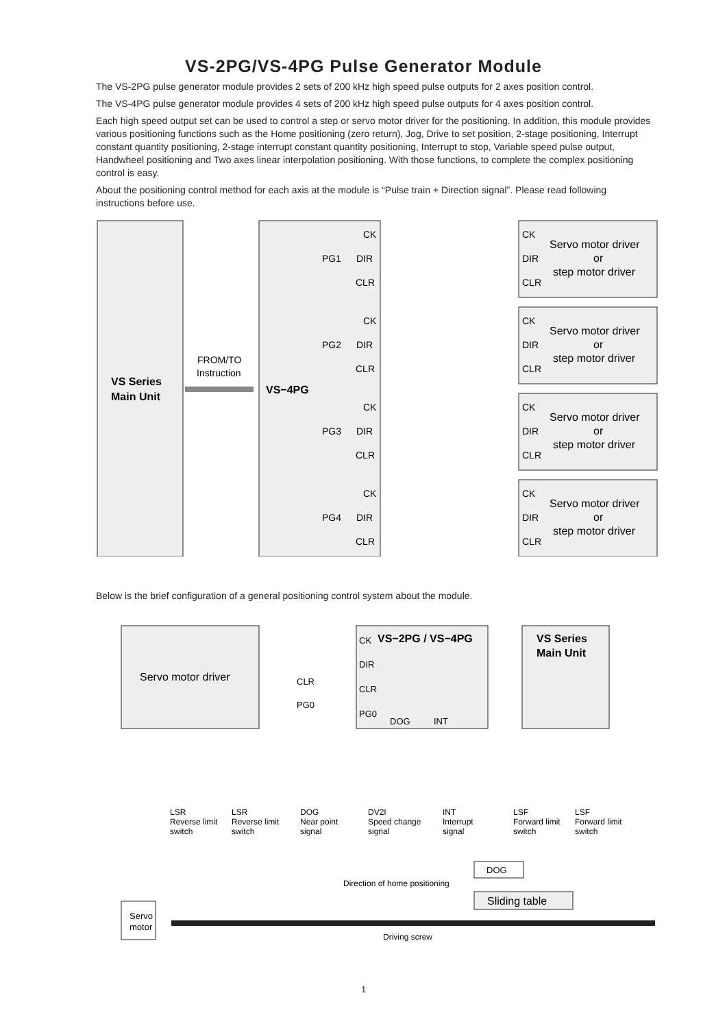VS-2PG/VS-4PG Pulse Generator Module
The VS-2PG pulse generator module provides 2 sets of 200 kHz high speed pulse outputs for 2 axes position control.
The VS-4PG pulse generator module provides 4 sets of 200 kHz high speed pulse outputs for 4 axes position control.
Each high speed output set can be used to control a step or servo motor driver for the positioning. In addition, this module provides various positioning functions such as the Home positioning (zero return), Jog, Drive to set position, 2-stage positioning, Interrupt constant quantity positioning, 2-stage interrupt constant quantity positioning, Interrupt to stop, Variable speed pulse output, Handwheel positioning and Two axes linear interpolation positioning. With those functions, to complete the complex positioning control is easy.
About the positioning control method for each axis at the module is “Pulse train + Direction signal”. Please read following instructions before use.
VS Series
Main Unit
FROM/TO
Instruction
VS−4PG
CK
DIR
CLR
PG1
CK
DIR
CLR
Servo motor driver
or
step motor driver
CK
DIR
CLR
PG2
CK
DIR
CLR
Servo motor driver
or
step motor driver
CK
DIR
CLR
PG3
CK
DIR
CLR
Servo motor driver
or
step motor driver
CK
DIR
CLR
PG4
CK
DIR
CLR
Servo motor driver
or
step motor driver
Below is the brief configuration of a general positioning control system about the module.
Servo motor driver
CK
VS−2PG / VS−4PG
DIR
CLR
PG0
DOG
INT
CLR
PG0
VS Series
Main Unit
LSR
Reverse limit
switch
LSR
Reverse limit
switch
DOG
Near point
signal
DV2I
Speed change
signal
INT
Interrupt
signal
LSF
Forward limit
switch
LSF
Forward limit
switch
DOG
Direction of home positioning
Sliding table
Servo
motor
Driving screw
1